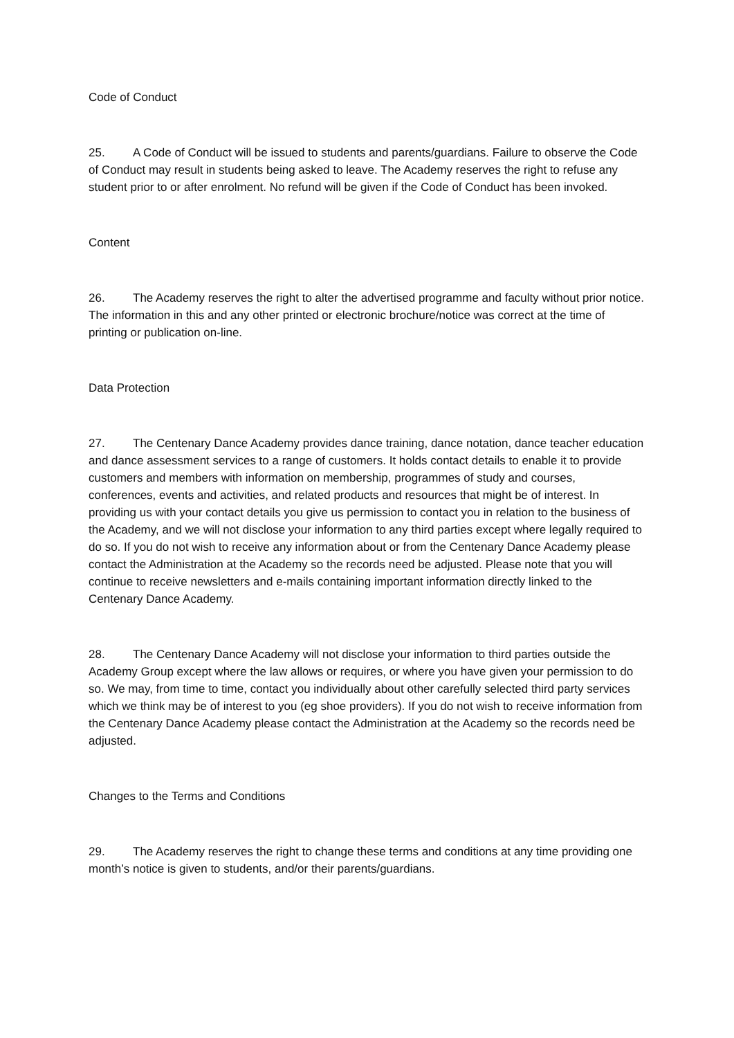Code of Conduct
25. A Code of Conduct will be issued to students and parents/guardians. Failure to observe the Code of Conduct may result in students being asked to leave. The Academy reserves the right to refuse any student prior to or after enrolment. No refund will be given if the Code of Conduct has been invoked.
Content
26. The Academy reserves the right to alter the advertised programme and faculty without prior notice. The information in this and any other printed or electronic brochure/notice was correct at the time of printing or publication on-line.
Data Protection
27. The Centenary Dance Academy provides dance training, dance notation, dance teacher education and dance assessment services to a range of customers. It holds contact details to enable it to provide customers and members with information on membership, programmes of study and courses, conferences, events and activities, and related products and resources that might be of interest. In providing us with your contact details you give us permission to contact you in relation to the business of the Academy, and we will not disclose your information to any third parties except where legally required to do so. If you do not wish to receive any information about or from the Centenary Dance Academy please contact the Administration at the Academy so the records need be adjusted. Please note that you will continue to receive newsletters and e-mails containing important information directly linked to the Centenary Dance Academy.
28. The Centenary Dance Academy will not disclose your information to third parties outside the Academy Group except where the law allows or requires, or where you have given your permission to do so. We may, from time to time, contact you individually about other carefully selected third party services which we think may be of interest to you (eg shoe providers). If you do not wish to receive information from the Centenary Dance Academy please contact the Administration at the Academy so the records need be adjusted.
Changes to the Terms and Conditions
29. The Academy reserves the right to change these terms and conditions at any time providing one month’s notice is given to students, and/or their parents/guardians.